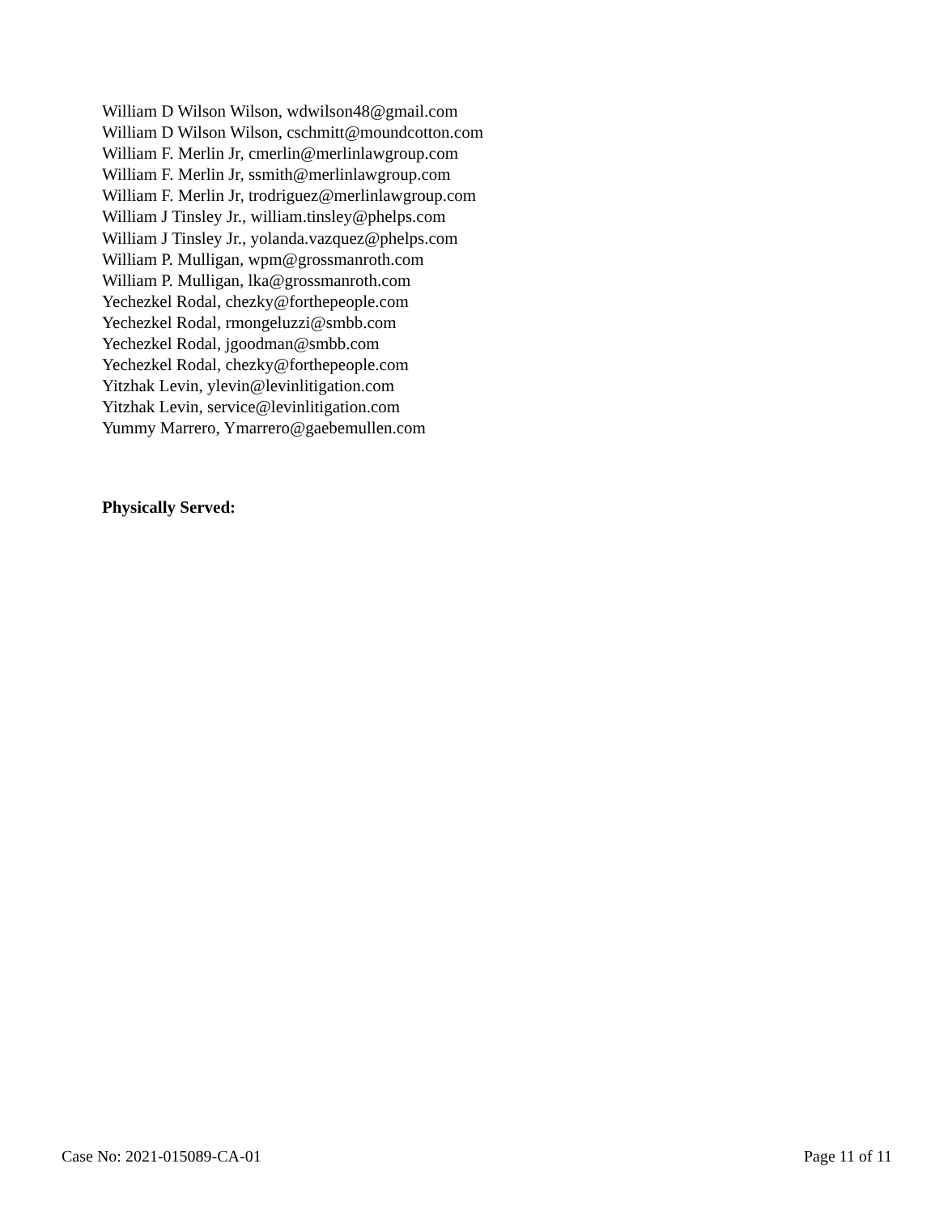William D Wilson Wilson, wdwilson48@gmail.com
William D Wilson Wilson, cschmitt@moundcotton.com
William F. Merlin Jr, cmerlin@merlinlawgroup.com
William F. Merlin Jr, ssmith@merlinlawgroup.com
William F. Merlin Jr, trodriguez@merlinlawgroup.com
William J Tinsley Jr., william.tinsley@phelps.com
William J Tinsley Jr., yolanda.vazquez@phelps.com
William P. Mulligan, wpm@grossmanroth.com
William P. Mulligan, lka@grossmanroth.com
Yechezkel Rodal, chezky@forthepeople.com
Yechezkel Rodal, rmongeluzzi@smbb.com
Yechezkel Rodal, jgoodman@smbb.com
Yechezkel Rodal, chezky@forthepeople.com
Yitzhak Levin, ylevin@levinlitigation.com
Yitzhak Levin, service@levinlitigation.com
Yummy Marrero, Ymarrero@gaebemullen.com
Physically Served:
Case No: 2021-015089-CA-01 Page 11 of 11